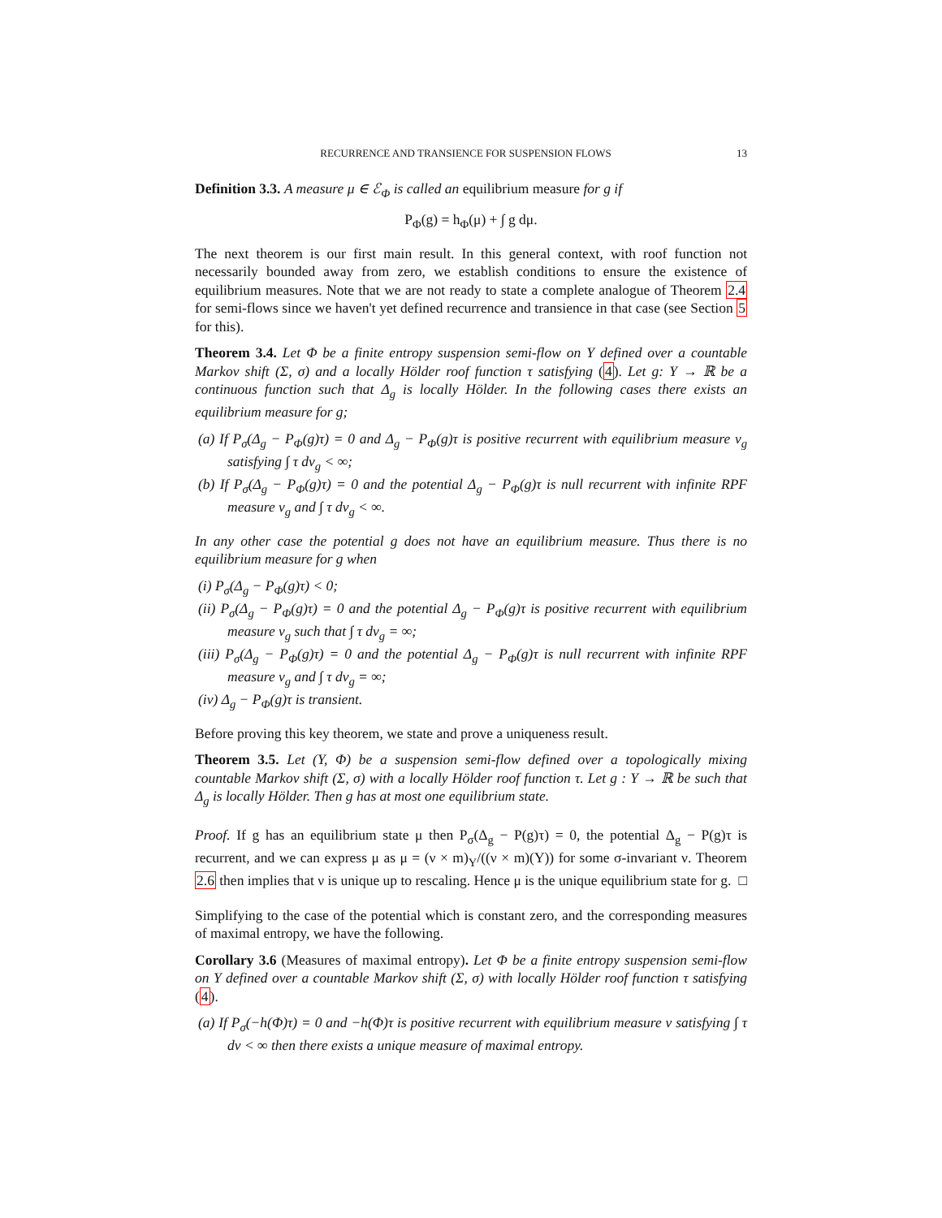RECURRENCE AND TRANSIENCE FOR SUSPENSION FLOWS 13
Definition 3.3. A measure μ ∈ ℰ<sub>Φ</sub> is called an equilibrium measure for g if
P<sub>Φ</sub>(g) = h<sub>Φ</sub>(μ) + ∫ g dμ.
The next theorem is our first main result. In this general context, with roof function not necessarily bounded away from zero, we establish conditions to ensure the existence of equilibrium measures. Note that we are not ready to state a complete analogue of Theorem 2.4 for semi-flows since we haven't yet defined recurrence and transience in that case (see Section 5 for this).
Theorem 3.4. Let Φ be a finite entropy suspension semi-flow on Y defined over a countable Markov shift (Σ, σ) and a locally Hölder roof function τ satisfying (4). Let g: Y → ℝ be a continuous function such that Δ<sub>g</sub> is locally Hölder. In the following cases there exists an equilibrium measure for g;
(a) If P<sub>σ</sub>(Δ<sub>g</sub> − P<sub>Φ</sub>(g)τ) = 0 and Δ<sub>g</sub> − P<sub>Φ</sub>(g)τ is positive recurrent with equilibrium measure ν<sub>g</sub> satisfying ∫ τ dν<sub>g</sub> < ∞;
(b) If P<sub>σ</sub>(Δ<sub>g</sub> − P<sub>Φ</sub>(g)τ) = 0 and the potential Δ<sub>g</sub> − P<sub>Φ</sub>(g)τ is null recurrent with infinite RPF measure ν<sub>g</sub> and ∫ τ dν<sub>g</sub> < ∞.
In any other case the potential g does not have an equilibrium measure. Thus there is no equilibrium measure for g when
(i) P<sub>σ</sub>(Δ<sub>g</sub> − P<sub>Φ</sub>(g)τ) < 0;
(ii) P<sub>σ</sub>(Δ<sub>g</sub> − P<sub>Φ</sub>(g)τ) = 0 and the potential Δ<sub>g</sub> − P<sub>Φ</sub>(g)τ is positive recurrent with equilibrium measure ν<sub>g</sub> such that ∫ τ dν<sub>g</sub> = ∞;
(iii) P<sub>σ</sub>(Δ<sub>g</sub> − P<sub>Φ</sub>(g)τ) = 0 and the potential Δ<sub>g</sub> − P<sub>Φ</sub>(g)τ is null recurrent with infinite RPF measure ν<sub>g</sub> and ∫ τ dν<sub>g</sub> = ∞;
(iv) Δ<sub>g</sub> − P<sub>Φ</sub>(g)τ is transient.
Before proving this key theorem, we state and prove a uniqueness result.
Theorem 3.5. Let (Y, Φ) be a suspension semi-flow defined over a topologically mixing countable Markov shift (Σ, σ) with a locally Hölder roof function τ. Let g : Y → ℝ be such that Δ<sub>g</sub> is locally Hölder. Then g has at most one equilibrium state.
Proof. If g has an equilibrium state μ then P<sub>σ</sub>(Δ<sub>g</sub> − P(g)τ) = 0, the potential Δ<sub>g</sub> − P(g)τ is recurrent, and we can express μ as μ = (ν × m)<sub>Y</sub>/((ν × m)(Y)) for some σ-invariant ν. Theorem 2.6 then implies that ν is unique up to rescaling. Hence μ is the unique equilibrium state for g. □
Simplifying to the case of the potential which is constant zero, and the corresponding measures of maximal entropy, we have the following.
Corollary 3.6 (Measures of maximal entropy). Let Φ be a finite entropy suspension semi-flow on Y defined over a countable Markov shift (Σ, σ) with locally Hölder roof function τ satisfying (4).
(a) If P<sub>σ</sub>(−h(Φ)τ) = 0 and −h(Φ)τ is positive recurrent with equilibrium measure ν satisfying ∫ τ dν < ∞ then there exists a unique measure of maximal entropy.